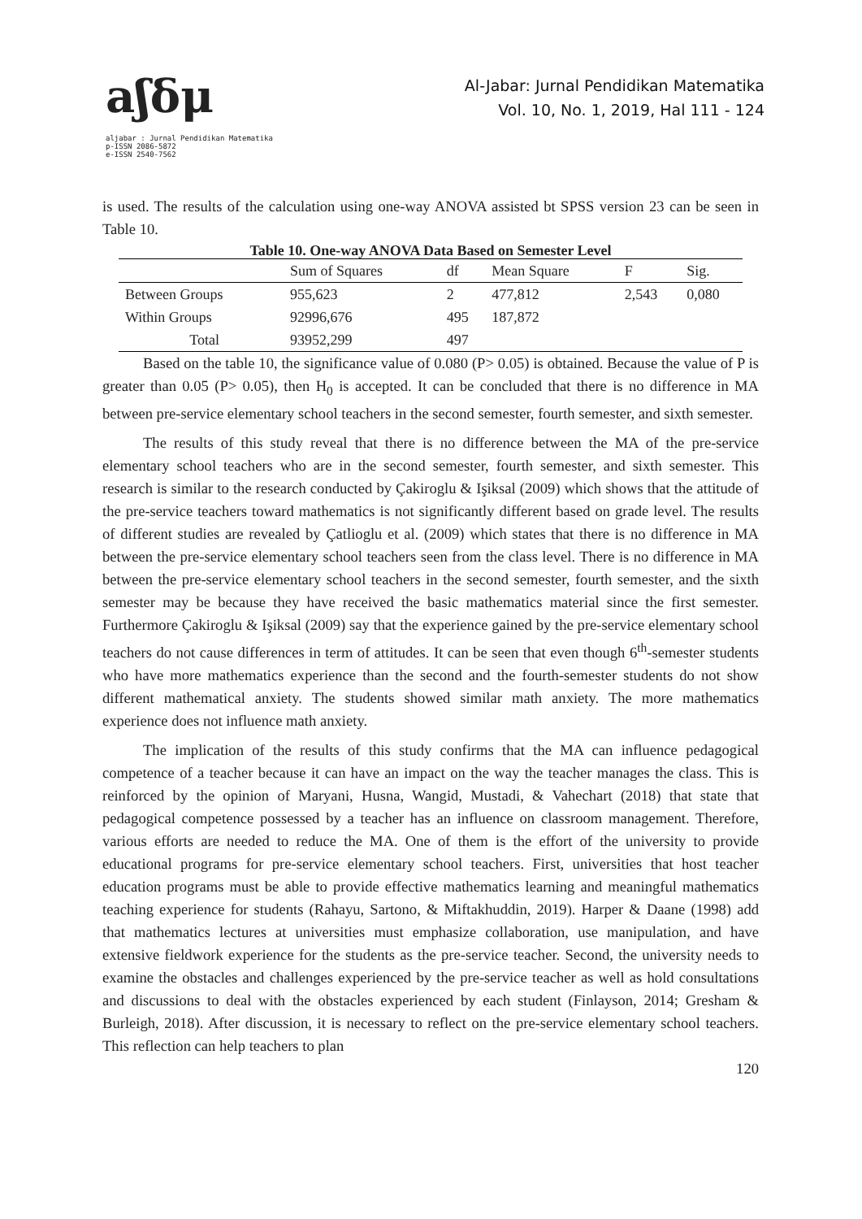aʃδμ
aljabar : Jurnal Pendidikan Matematika
p-ISSN 2086-5872
e-ISSN 2540-7562
Al-Jabar: Jurnal Pendidikan Matematika
Vol. 10, No. 1, 2019, Hal 111 - 124
is used. The results of the calculation using one-way ANOVA assisted bt SPSS version 23 can be seen in Table 10.
Table 10. One-way ANOVA Data Based on Semester Level
| | Sum of Squares | df | Mean Square | F | Sig. |
| --- | --- | --- | --- | --- | --- |
| Between Groups | 955,623 | 2 | 477,812 | 2,543 | 0,080 |
| Within Groups | 92996,676 | 495 | 187,872 | | |
| Total | 93952,299 | 497 | | | |
Based on the table 10, the significance value of 0.080 (P> 0.05) is obtained. Because the value of P is greater than 0.05 (P> 0.05), then H<sub>0</sub> is accepted. It can be concluded that there is no difference in MA between pre-service elementary school teachers in the second semester, fourth semester, and sixth semester.
The results of this study reveal that there is no difference between the MA of the pre-service elementary school teachers who are in the second semester, fourth semester, and sixth semester. This research is similar to the research conducted by Çakiroglu & Işiksal (2009) which shows that the attitude of the pre-service teachers toward mathematics is not significantly different based on grade level. The results of different studies are revealed by Çatlioglu et al. (2009) which states that there is no difference in MA between the pre-service elementary school teachers seen from the class level. There is no difference in MA between the pre-service elementary school teachers in the second semester, fourth semester, and the sixth semester may be because they have received the basic mathematics material since the first semester. Furthermore Çakiroglu & Işiksal (2009) say that the experience gained by the pre-service elementary school teachers do not cause differences in term of attitudes. It can be seen that even though 6<sup>th</sup>-semester students who have more mathematics experience than the second and the fourth-semester students do not show different mathematical anxiety. The students showed similar math anxiety. The more mathematics experience does not influence math anxiety.
The implication of the results of this study confirms that the MA can influence pedagogical competence of a teacher because it can have an impact on the way the teacher manages the class. This is reinforced by the opinion of Maryani, Husna, Wangid, Mustadi, & Vahechart (2018) that state that pedagogical competence possessed by a teacher has an influence on classroom management. Therefore, various efforts are needed to reduce the MA. One of them is the effort of the university to provide educational programs for pre-service elementary school teachers. First, universities that host teacher education programs must be able to provide effective mathematics learning and meaningful mathematics teaching experience for students (Rahayu, Sartono, & Miftakhuddin, 2019). Harper & Daane (1998) add that mathematics lectures at universities must emphasize collaboration, use manipulation, and have extensive fieldwork experience for the students as the pre-service teacher. Second, the university needs to examine the obstacles and challenges experienced by the pre-service teacher as well as hold consultations and discussions to deal with the obstacles experienced by each student (Finlayson, 2014; Gresham & Burleigh, 2018). After discussion, it is necessary to reflect on the pre-service elementary school teachers. This reflection can help teachers to plan
120